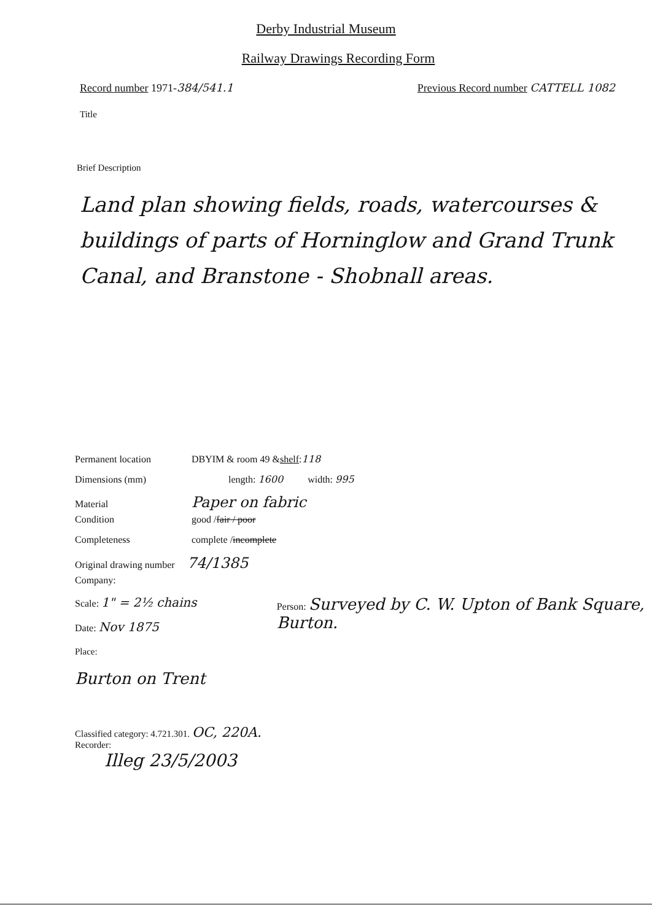Derby Industrial Museum
Railway Drawings Recording Form
Record number 1971-384/541.1 Previous Record number CATTELL 1082
Title
Brief Description
Land plan showing fields, roads, watercourses & buildings of parts of Horninglow and Grand Trunk Canal, and Branstone - Shobnall areas.
Permanent location DBYIM & room 49 & shelf: 118
Dimensions (mm) length: 1600 width: 995
Material Paper on fabric
Condition good / fair / poor
Completeness complete / incomplete
Original drawing number 74/1385
Company:
Scale: 1" = 2½ chains
Date: Nov 1875
Person: Surveyed by C. W. Upton of Bank Square, Burton.
Place:
Burton on Trent
Classified category: 4.721.301. OC, 220A.
Recorder:
Illeg 23/5/2003